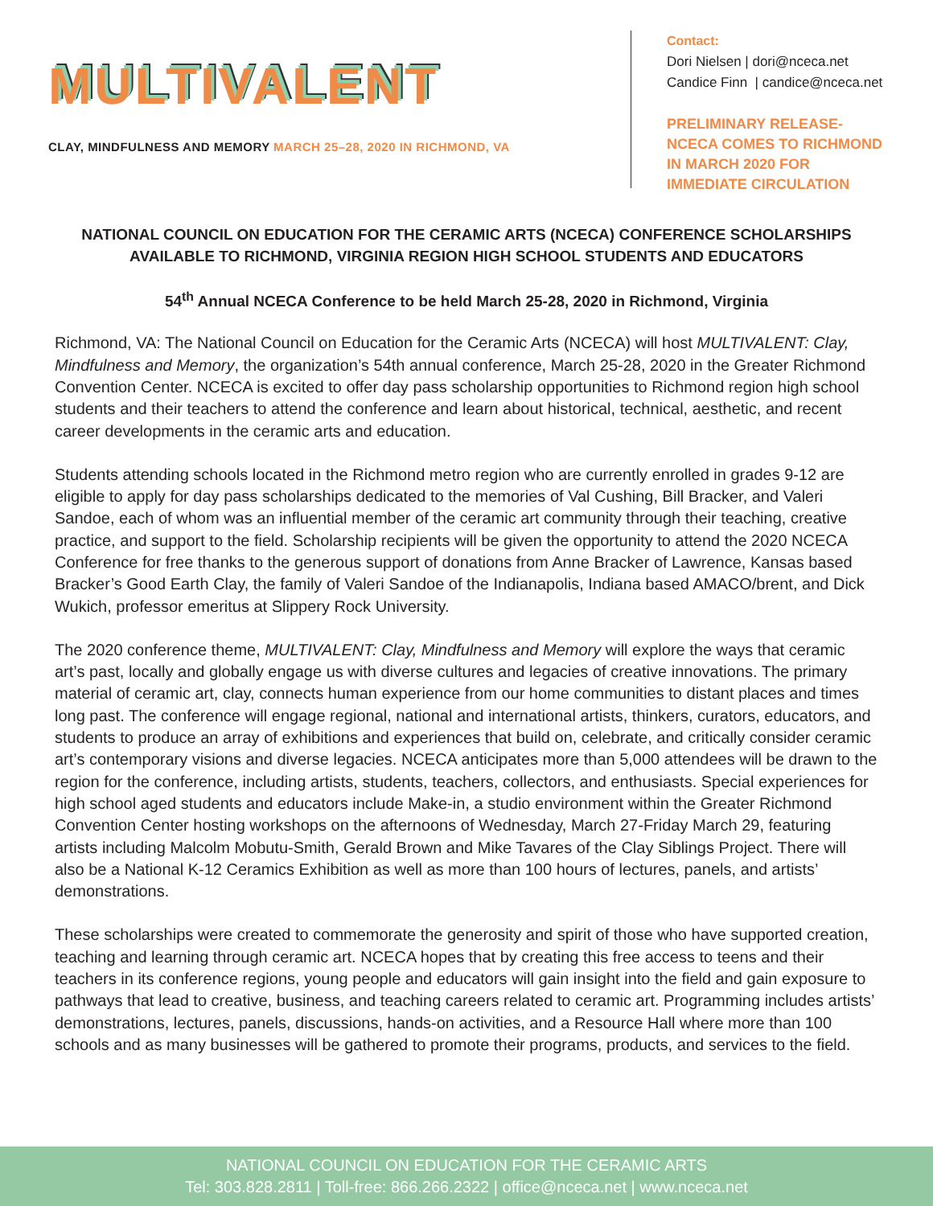MULTIVALENT
CLAY, MINDFULNESS AND MEMORY MARCH 25–28, 2020 IN RICHMOND, VA
Contact:
Dori Nielsen | dori@nceca.net
Candice Finn | candice@nceca.net
PRELIMINARY RELEASE-
NCECA COMES TO RICHMOND
IN MARCH 2020 FOR
IMMEDIATE CIRCULATION
NATIONAL COUNCIL ON EDUCATION FOR THE CERAMIC ARTS (NCECA) CONFERENCE SCHOLARSHIPS AVAILABLE TO RICHMOND, VIRGINIA REGION HIGH SCHOOL STUDENTS AND EDUCATORS
54<sup>th</sup> Annual NCECA Conference to be held March 25-28, 2020 in Richmond, Virginia
Richmond, VA: The National Council on Education for the Ceramic Arts (NCECA) will host MULTIVALENT: Clay, Mindfulness and Memory, the organization’s 54th annual conference, March 25-28, 2020 in the Greater Richmond Convention Center. NCECA is excited to offer day pass scholarship opportunities to Richmond region high school students and their teachers to attend the conference and learn about historical, technical, aesthetic, and recent career developments in the ceramic arts and education.
Students attending schools located in the Richmond metro region who are currently enrolled in grades 9-12 are eligible to apply for day pass scholarships dedicated to the memories of Val Cushing, Bill Bracker, and Valeri Sandoe, each of whom was an influential member of the ceramic art community through their teaching, creative practice, and support to the field. Scholarship recipients will be given the opportunity to attend the 2020 NCECA Conference for free thanks to the generous support of donations from Anne Bracker of Lawrence, Kansas based Bracker’s Good Earth Clay, the family of Valeri Sandoe of the Indianapolis, Indiana based AMACO/brent, and Dick Wukich, professor emeritus at Slippery Rock University.
The 2020 conference theme, MULTIVALENT: Clay, Mindfulness and Memory will explore the ways that ceramic art’s past, locally and globally engage us with diverse cultures and legacies of creative innovations. The primary material of ceramic art, clay, connects human experience from our home communities to distant places and times long past. The conference will engage regional, national and international artists, thinkers, curators, educators, and students to produce an array of exhibitions and experiences that build on, celebrate, and critically consider ceramic art’s contemporary visions and diverse legacies. NCECA anticipates more than 5,000 attendees will be drawn to the region for the conference, including artists, students, teachers, collectors, and enthusiasts. Special experiences for high school aged students and educators include Make-in, a studio environment within the Greater Richmond Convention Center hosting workshops on the afternoons of Wednesday, March 27-Friday March 29, featuring artists including Malcolm Mobutu-Smith, Gerald Brown and Mike Tavares of the Clay Siblings Project. There will also be a National K-12 Ceramics Exhibition as well as more than 100 hours of lectures, panels, and artists’ demonstrations.
These scholarships were created to commemorate the generosity and spirit of those who have supported creation, teaching and learning through ceramic art. NCECA hopes that by creating this free access to teens and their teachers in its conference regions, young people and educators will gain insight into the field and gain exposure to pathways that lead to creative, business, and teaching careers related to ceramic art. Programming includes artists’ demonstrations, lectures, panels, discussions, hands-on activities, and a Resource Hall where more than 100 schools and as many businesses will be gathered to promote their programs, products, and services to the field.
NATIONAL COUNCIL ON EDUCATION FOR THE CERAMIC ARTS
Tel: 303.828.2811 | Toll-free: 866.266.2322 | office@nceca.net | www.nceca.net